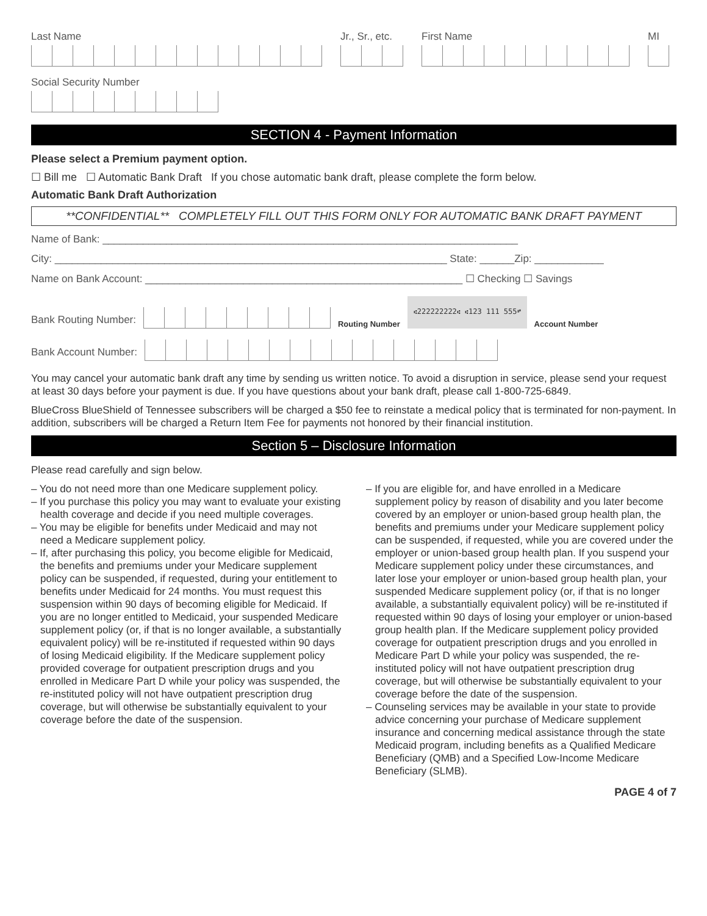Last Name
Jr., Sr., etc.
First Name
MI
Social Security Number
SECTION 4 - Payment Information
Please select a Premium payment option.
☐ Bill me ☐ Automatic Bank Draft If you chose automatic bank draft, please complete the form below.
Automatic Bank Draft Authorization
**CONFIDENTIAL** COMPLETELY FILL OUT THIS FORM ONLY FOR AUTOMATIC BANK DRAFT PAYMENT
Name of Bank: ________________________________________________________________________
City: ____________________________________________________________________ State: ______Zip: ____________
Name on Bank Account: _______________________________________________________ ☐ Checking ☐ Savings
Bank Routing Number:
Routing Number ⑆222222222⑆ ⑆123 111 555⑈ Account Number
Bank Account Number:
You may cancel your automatic bank draft any time by sending us written notice. To avoid a disruption in service, please send your request at least 30 days before your payment is due. If you have questions about your bank draft, please call 1-800-725-6849.
BlueCross BlueShield of Tennessee subscribers will be charged a $50 fee to reinstate a medical policy that is terminated for non-payment. In addition, subscribers will be charged a Return Item Fee for payments not honored by their financial institution.
Section 5 – Disclosure Information
Please read carefully and sign below.
– You do not need more than one Medicare supplement policy.
– If you purchase this policy you may want to evaluate your existing health coverage and decide if you need multiple coverages.
– You may be eligible for benefits under Medicaid and may not need a Medicare supplement policy.
– If, after purchasing this policy, you become eligible for Medicaid, the benefits and premiums under your Medicare supplement policy can be suspended, if requested, during your entitlement to benefits under Medicaid for 24 months. You must request this suspension within 90 days of becoming eligible for Medicaid. If you are no longer entitled to Medicaid, your suspended Medicare supplement policy (or, if that is no longer available, a substantially equivalent policy) will be re-instituted if requested within 90 days of losing Medicaid eligibility. If the Medicare supplement policy provided coverage for outpatient prescription drugs and you enrolled in Medicare Part D while your policy was suspended, the re-instituted policy will not have outpatient prescription drug coverage, but will otherwise be substantially equivalent to your coverage before the date of the suspension.
– If you are eligible for, and have enrolled in a Medicare supplement policy by reason of disability and you later become covered by an employer or union-based group health plan, the benefits and premiums under your Medicare supplement policy can be suspended, if requested, while you are covered under the employer or union-based group health plan. If you suspend your Medicare supplement policy under these circumstances, and later lose your employer or union-based group health plan, your suspended Medicare supplement policy (or, if that is no longer available, a substantially equivalent policy) will be re-instituted if requested within 90 days of losing your employer or union-based group health plan. If the Medicare supplement policy provided coverage for outpatient prescription drugs and you enrolled in Medicare Part D while your policy was suspended, the re-instituted policy will not have outpatient prescription drug coverage, but will otherwise be substantially equivalent to your coverage before the date of the suspension.
– Counseling services may be available in your state to provide advice concerning your purchase of Medicare supplement insurance and concerning medical assistance through the state Medicaid program, including benefits as a Qualified Medicare Beneficiary (QMB) and a Specified Low-Income Medicare Beneficiary (SLMB).
PAGE 4 of 7